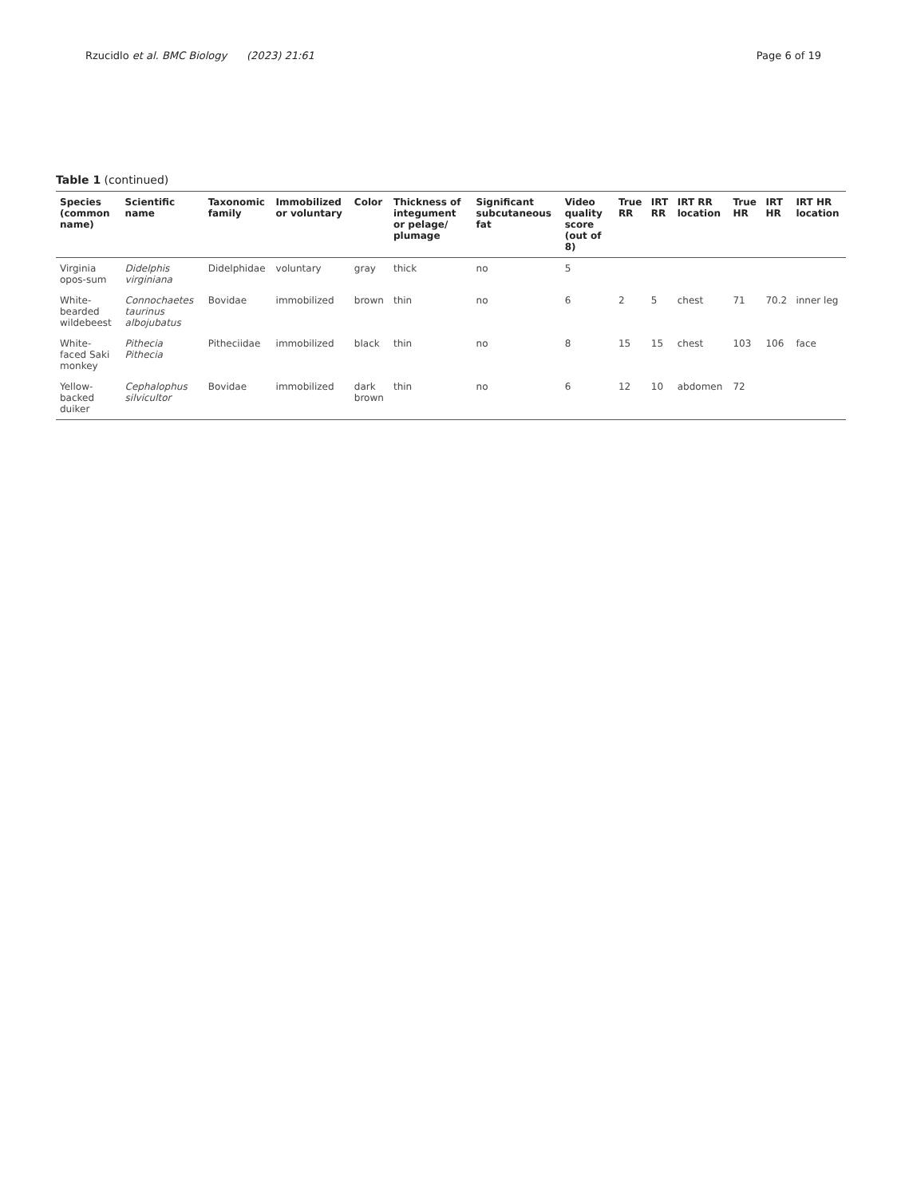Rzucidlo et al. BMC Biology (2023) 21:61 Page 6 of 19
Table 1 (continued)
| Species (common name) | Scientific name | Taxonomic family | Immobilized or voluntary | Color | Thickness of integument or pelage/ plumage | Significant subcutaneous fat | Video quality score (out of 8) | True RR | IRT RR | IRT RR location | True HR | IRT HR | IRT HR location |
| --- | --- | --- | --- | --- | --- | --- | --- | --- | --- | --- | --- | --- | --- |
| Virginia opos-sum | Didelphis virginiana | Didelphidae | voluntary | gray | thick | no | 5 | | | | | | |
| White-bearded wildebeest | Connochaetes taurinus albojubatus | Bovidae | immobilized | brown | thin | no | 6 | 2 | 5 | chest | 71 | 70.2 | inner leg |
| White-faced Saki monkey | Pithecia Pithecia | Pitheciidae | immobilized | black | thin | no | 8 | 15 | 15 | chest | 103 | 106 | face |
| Yellow-backed duiker | Cephalophus silvicultor | Bovidae | immobilized | dark brown | thin | no | 6 | 12 | 10 | abdomen | 72 | | |